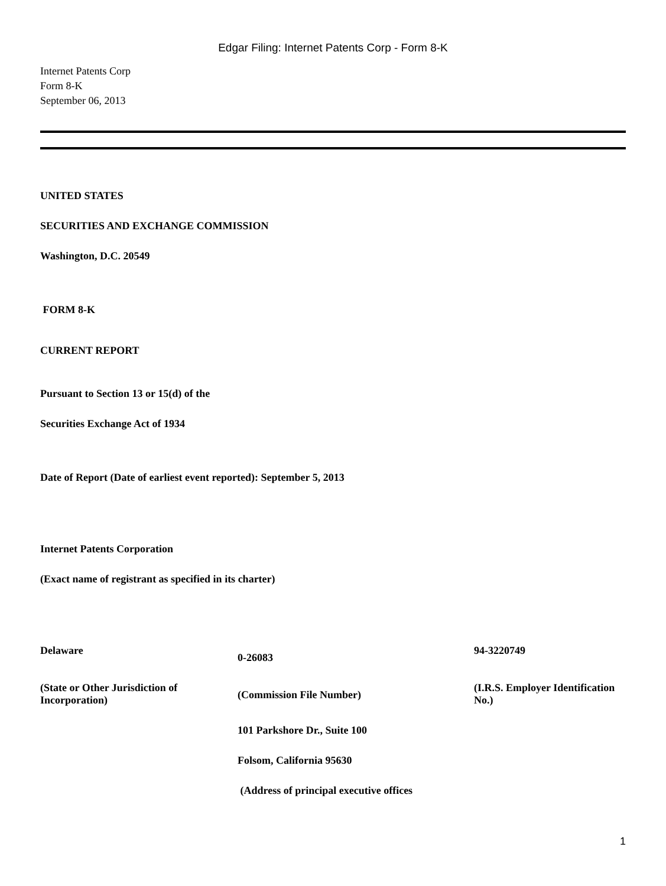Edgar Filing: Internet Patents Corp - Form 8-K
Internet Patents Corp
Form 8-K
September 06, 2013
UNITED STATES
SECURITIES AND EXCHANGE COMMISSION
Washington, D.C. 20549
FORM 8-K
CURRENT REPORT
Pursuant to Section 13 or 15(d) of the
Securities Exchange Act of 1934
Date of Report (Date of earliest event reported): September 5, 2013
Internet Patents Corporation
(Exact name of registrant as specified in its charter)
| Delaware | 0-26083 | 94-3220749 |
| (State or Other Jurisdiction of Incorporation) | (Commission File Number) | (I.R.S. Employer Identification No.) |
| | 101 Parkshore Dr., Suite 100 | |
| | Folsom, California 95630 | |
| | (Address of principal executive offices | |
1